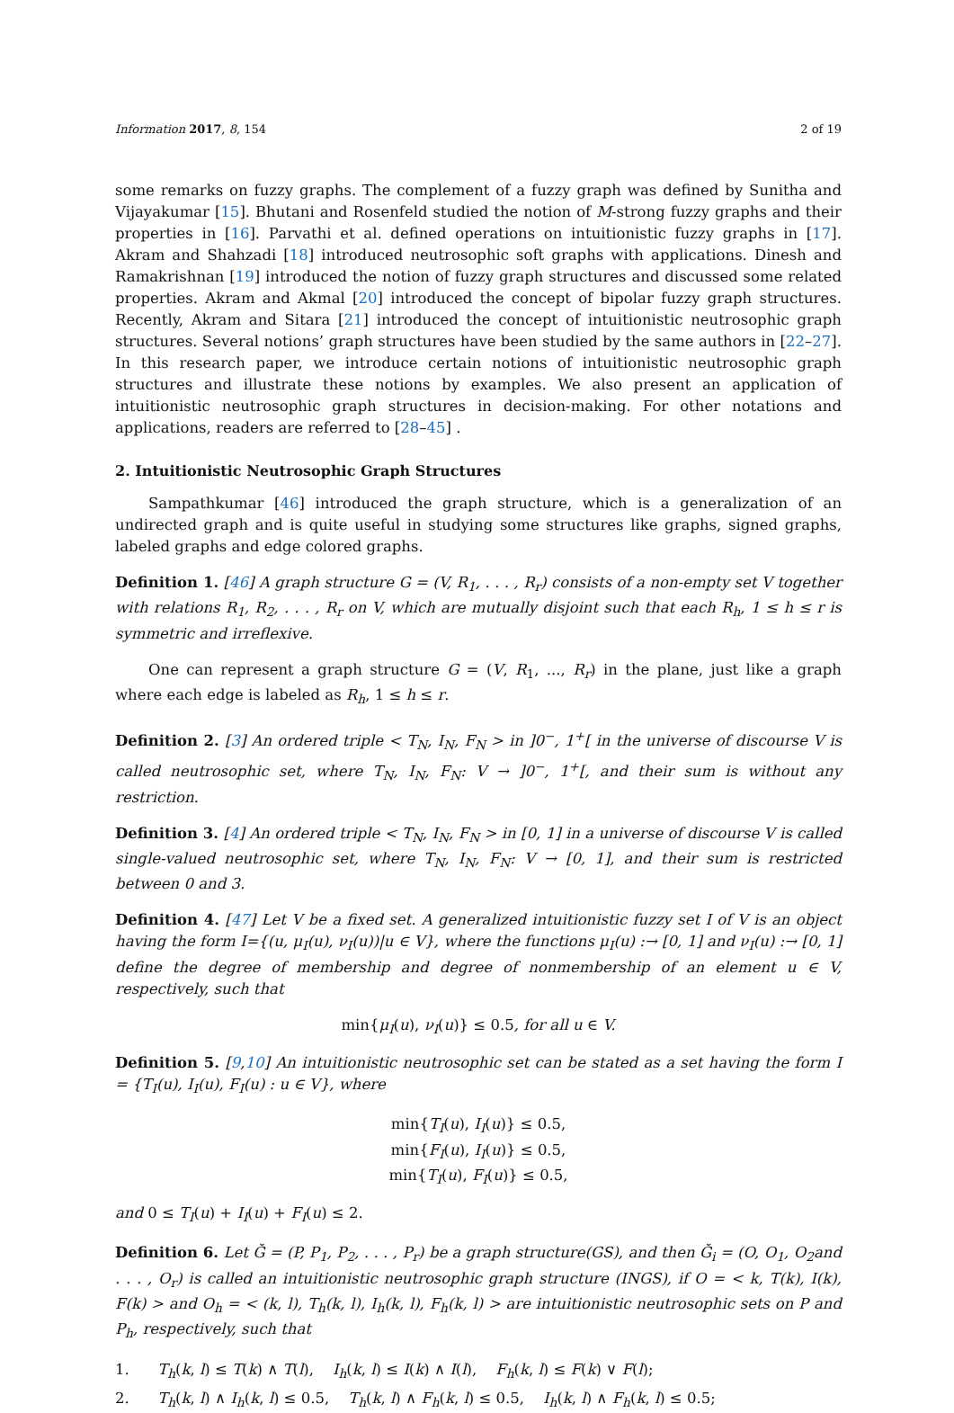Information 2017, 8, 154 2 of 19
some remarks on fuzzy graphs. The complement of a fuzzy graph was defined by Sunitha and Vijayakumar [15]. Bhutani and Rosenfeld studied the notion of M-strong fuzzy graphs and their properties in [16]. Parvathi et al. defined operations on intuitionistic fuzzy graphs in [17]. Akram and Shahzadi [18] introduced neutrosophic soft graphs with applications. Dinesh and Ramakrishnan [19] introduced the notion of fuzzy graph structures and discussed some related properties. Akram and Akmal [20] introduced the concept of bipolar fuzzy graph structures. Recently, Akram and Sitara [21] introduced the concept of intuitionistic neutrosophic graph structures. Several notions’ graph structures have been studied by the same authors in [22–27]. In this research paper, we introduce certain notions of intuitionistic neutrosophic graph structures and illustrate these notions by examples. We also present an application of intuitionistic neutrosophic graph structures in decision-making. For other notations and applications, readers are referred to [28–45] .
2. Intuitionistic Neutrosophic Graph Structures
Sampathkumar [46] introduced the graph structure, which is a generalization of an undirected graph and is quite useful in studying some structures like graphs, signed graphs, labeled graphs and edge colored graphs.
Definition 1. [46] A graph structure G = (V, R<sub>1</sub>, . . . , R<sub>r</sub>) consists of a non-empty set V together with relations R<sub>1</sub>, R<sub>2</sub>, . . . , R<sub>r</sub> on V, which are mutually disjoint such that each R<sub>h</sub>, 1 ≤ h ≤ r is symmetric and irreflexive.
One can represent a graph structure G = (V, R<sub>1</sub>, ..., R<sub>r</sub>) in the plane, just like a graph where each edge is labeled as R<sub>h</sub>, 1 ≤ h ≤ r.
Definition 2. [3] An ordered triple < T<sub>N</sub>, I<sub>N</sub>, F<sub>N</sub> > in ]0<sup>−</sup>, 1<sup>+</sup>[ in the universe of discourse V is called neutrosophic set, where T<sub>N</sub>, I<sub>N</sub>, F<sub>N</sub>: V → ]0<sup>−</sup>, 1<sup>+</sup>[, and their sum is without any restriction.
Definition 3. [4] An ordered triple < T<sub>N</sub>, I<sub>N</sub>, F<sub>N</sub> > in [0, 1] in a universe of discourse V is called single-valued neutrosophic set, where T<sub>N</sub>, I<sub>N</sub>, F<sub>N</sub>: V → [0, 1], and their sum is restricted between 0 and 3.
Definition 4. [47] Let V be a fixed set. A generalized intuitionistic fuzzy set I of V is an object having the form I={(u, μ<sub>I</sub>(u), ν<sub>I</sub>(u))|u ∈ V}, where the functions μ<sub>I</sub>(u) :→ [0, 1] and ν<sub>I</sub>(u) :→ [0, 1] define the degree of membership and degree of nonmembership of an element u ∈ V, respectively, such that
min{μ<sub>I</sub>(u), ν<sub>I</sub>(u)} ≤ 0.5, for all u ∈ V.
Definition 5. [9,10] An intuitionistic neutrosophic set can be stated as a set having the form I = {T<sub>I</sub>(u), I<sub>I</sub>(u), F<sub>I</sub>(u) : u ∈ V}, where
min{T<sub>I</sub>(u), I<sub>I</sub>(u)} ≤ 0.5,
min{F<sub>I</sub>(u), I<sub>I</sub>(u)} ≤ 0.5,
min{T<sub>I</sub>(u), F<sub>I</sub>(u)} ≤ 0.5,
and 0 ≤ T<sub>I</sub>(u) + I<sub>I</sub>(u) + F<sub>I</sub>(u) ≤ 2.
Definition 6. Let Ğ = (P, P<sub>1</sub>, P<sub>2</sub>, . . . , P<sub>r</sub>) be a graph structure(GS), and then Ğ<sub>i</sub> = (O, O<sub>1</sub>, O<sub>2</sub>and . . . , O<sub>r</sub>) is called an intuitionistic neutrosophic graph structure (INGS), if O = < k, T(k), I(k), F(k) > and O<sub>h</sub> = < (k, l), T<sub>h</sub>(k, l), I<sub>h</sub>(k, l), F<sub>h</sub>(k, l) > are intuitionistic neutrosophic sets on P and P<sub>h</sub>, respectively, such that
1. T<sub>h</sub>(k, l) ≤ T(k) ∧ T(l), I<sub>h</sub>(k, l) ≤ I(k) ∧ I(l), F<sub>h</sub>(k, l) ≤ F(k) ∨ F(l);
2. T<sub>h</sub>(k, l) ∧ I<sub>h</sub>(k, l) ≤ 0.5, T<sub>h</sub>(k, l) ∧ F<sub>h</sub>(k, l) ≤ 0.5, I<sub>h</sub>(k, l) ∧ F<sub>h</sub>(k, l) ≤ 0.5;